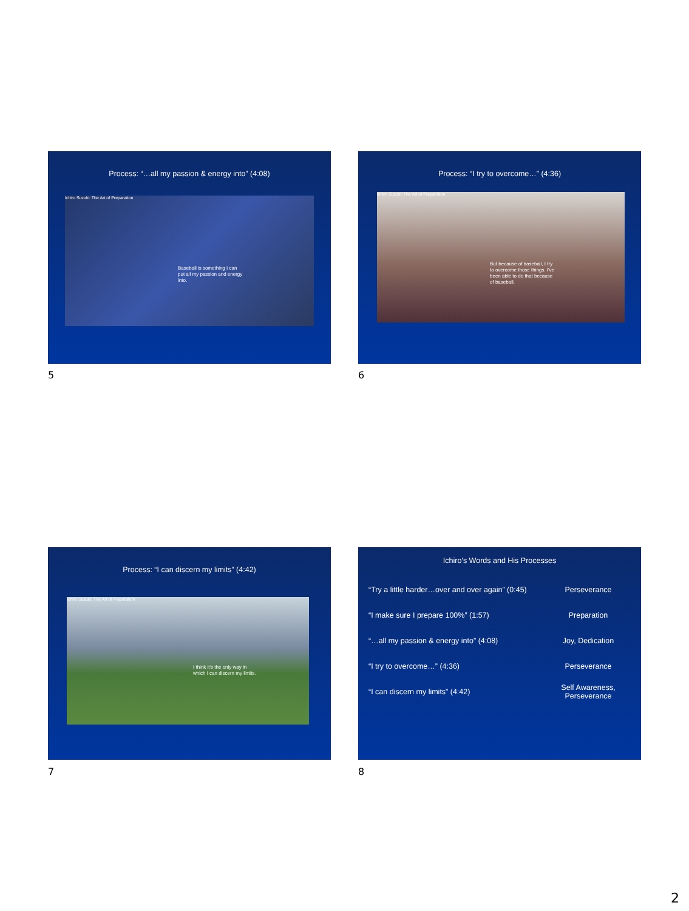Process: “…all my passion & energy into” (4:08)
Ichiro Suzuki: The Art of Preparation
Baseball is something I can put all my passion and energy into.
5
Process: “I try to overcome…” (4:36)
Ichiro Suzuki: The Art of Preparation
But because of baseball, I try to overcome those things. I've been able to do that because of baseball.
6
Process: “I can discern my limits” (4:42)
Ichiro Suzuki: The Art of Preparation
I think it's the only way in which I can discern my limits.
7
Ichiro’s Words and His Processes
| “Try a little harder…over and over again” (0:45) | Perseverance |
| “I make sure I prepare 100%” (1:57) | Preparation |
| “…all my passion & energy into” (4:08) | Joy, Dedication |
| “I try to overcome…” (4:36) | Perseverance |
| “I can discern my limits” (4:42) | Self Awareness, Perseverance |
8
2